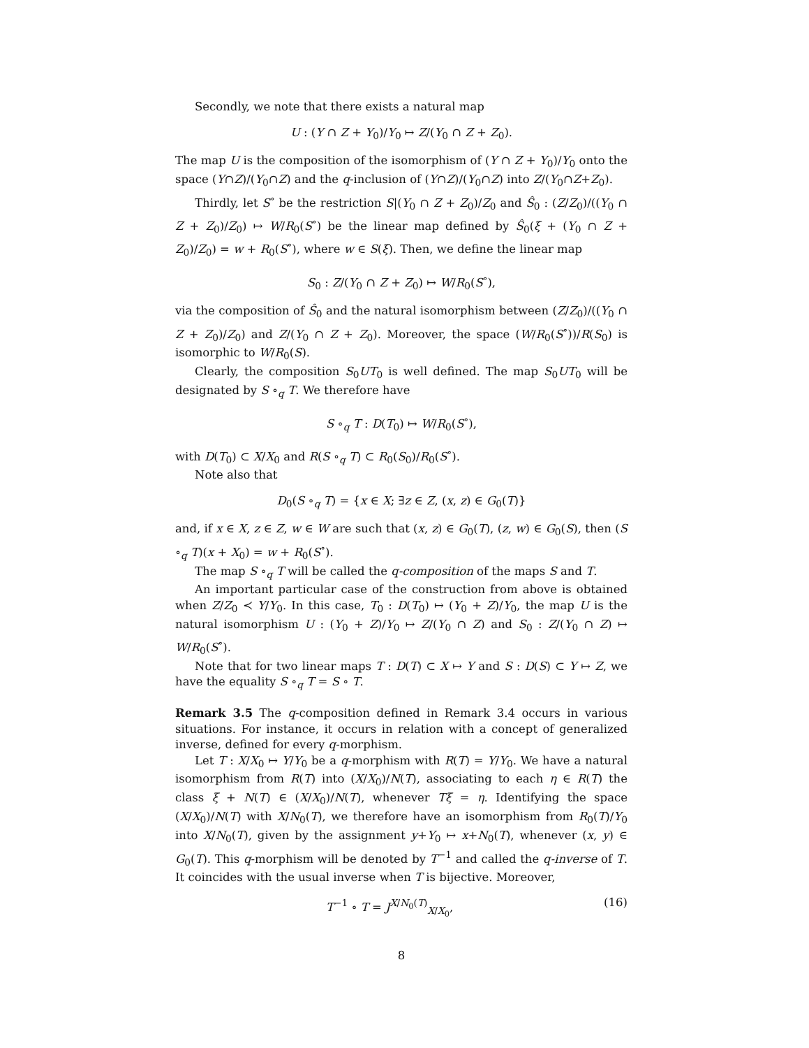Secondly, we note that there exists a natural map
U : (Y ∩ Z + Y<sub>0</sub>)/Y<sub>0</sub> ↦ Z/(Y<sub>0</sub> ∩ Z + Z<sub>0</sub>).
The map U is the composition of the isomorphism of (Y ∩ Z + Y<sub>0</sub>)/Y<sub>0</sub> onto the space (Y∩Z)/(Y<sub>0</sub>∩Z) and the q-inclusion of (Y∩Z)/(Y<sub>0</sub>∩Z) into Z/(Y<sub>0</sub>∩Z+Z<sub>0</sub>).
Thirdly, let S<sup>∘</sup> be the restriction S|(Y<sub>0</sub> ∩ Z + Z<sub>0</sub>)/Z<sub>0</sub> and Ŝ<sub>0</sub> : (Z/Z<sub>0</sub>)/((Y<sub>0</sub> ∩ Z + Z<sub>0</sub>)/Z<sub>0</sub>) ↦ W/R<sub>0</sub>(S<sup>∘</sup>) be the linear map defined by Ŝ<sub>0</sub>(ξ + (Y<sub>0</sub> ∩ Z + Z<sub>0</sub>)/Z<sub>0</sub>) = w + R<sub>0</sub>(S<sup>∘</sup>), where w ∈ S(ξ). Then, we define the linear map
S<sub>0</sub> : Z/(Y<sub>0</sub> ∩ Z + Z<sub>0</sub>) ↦ W/R<sub>0</sub>(S<sup>∘</sup>),
via the composition of Ŝ<sub>0</sub> and the natural isomorphism between (Z/Z<sub>0</sub>)/((Y<sub>0</sub> ∩ Z + Z<sub>0</sub>)/Z<sub>0</sub>) and Z/(Y<sub>0</sub> ∩ Z + Z<sub>0</sub>). Moreover, the space (W/R<sub>0</sub>(S<sup>∘</sup>))/R(S<sub>0</sub>) is isomorphic to W/R<sub>0</sub>(S).
Clearly, the composition S<sub>0</sub>UT<sub>0</sub> is well defined. The map S<sub>0</sub>UT<sub>0</sub> will be designated by S ∘<sub>q</sub> T. We therefore have
S ∘<sub>q</sub> T : D(T<sub>0</sub>) ↦ W/R<sub>0</sub>(S<sup>∘</sup>),
with D(T<sub>0</sub>) ⊂ X/X<sub>0</sub> and R(S ∘<sub>q</sub> T) ⊂ R<sub>0</sub>(S<sub>0</sub>)/R<sub>0</sub>(S<sup>∘</sup>).
Note also that
D<sub>0</sub>(S ∘<sub>q</sub> T) = {x ∈ X; ∃z ∈ Z, (x, z) ∈ G<sub>0</sub>(T)}
and, if x ∈ X, z ∈ Z, w ∈ W are such that (x, z) ∈ G<sub>0</sub>(T), (z, w) ∈ G<sub>0</sub>(S), then (S ∘<sub>q</sub> T)(x + X<sub>0</sub>) = w + R<sub>0</sub>(S<sup>∘</sup>).
The map S ∘<sub>q</sub> T will be called the q-composition of the maps S and T.
An important particular case of the construction from above is obtained when Z/Z<sub>0</sub> ≺ Y/Y<sub>0</sub>. In this case, T<sub>0</sub> : D(T<sub>0</sub>) ↦ (Y<sub>0</sub> + Z)/Y<sub>0</sub>, the map U is the natural isomorphism U : (Y<sub>0</sub> + Z)/Y<sub>0</sub> ↦ Z/(Y<sub>0</sub> ∩ Z) and S<sub>0</sub> : Z/(Y<sub>0</sub> ∩ Z) ↦ W/R<sub>0</sub>(S<sup>∘</sup>).
Note that for two linear maps T : D(T) ⊂ X ↦ Y and S : D(S) ⊂ Y ↦ Z, we have the equality S ∘<sub>q</sub> T = S ∘ T.
Remark 3.5 The q-composition defined in Remark 3.4 occurs in various situations. For instance, it occurs in relation with a concept of generalized inverse, defined for every q-morphism.
Let T : X/X<sub>0</sub> ↦ Y/Y<sub>0</sub> be a q-morphism with R(T) = Y/Y<sub>0</sub>. We have a natural isomorphism from R(T) into (X/X<sub>0</sub>)/N(T), associating to each η ∈ R(T) the class ξ + N(T) ∈ (X/X<sub>0</sub>)/N(T), whenever Tξ = η. Identifying the space (X/X<sub>0</sub>)/N(T) with X/N<sub>0</sub>(T), we therefore have an isomorphism from R<sub>0</sub>(T)/Y<sub>0</sub> into X/N<sub>0</sub>(T), given by the assignment y+Y<sub>0</sub> ↦ x+N<sub>0</sub>(T), whenever (x, y) ∈ G<sub>0</sub>(T). This q-morphism will be denoted by T<sup>−1</sup> and called the q-inverse of T. It coincides with the usual inverse when T is bijective. Moreover,
T<sup>−1</sup> ∘ T = J<sup>X/N<sub>0</sub>(T)</sup><sub>X/X<sub>0</sub></sub>, (16)
8